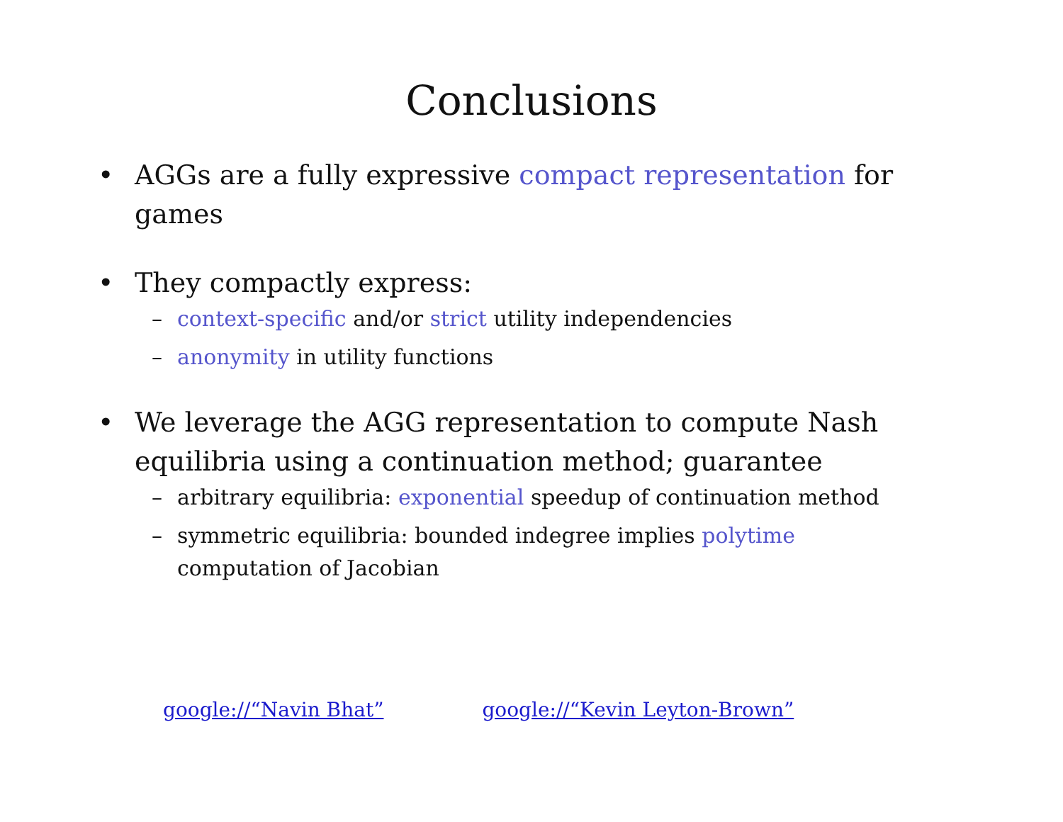Conclusions
• AGGs are a fully expressive compact representation for games
• They compactly express:
– context-specific and/or strict utility independencies
– anonymity in utility functions
• We leverage the AGG representation to compute Nash equilibria using a continuation method; guarantee
– arbitrary equilibria: exponential speedup of continuation method
– symmetric equilibria: bounded indegree implies polytime computation of Jacobian
google://“Navin Bhat” google://“Kevin Leyton-Brown”